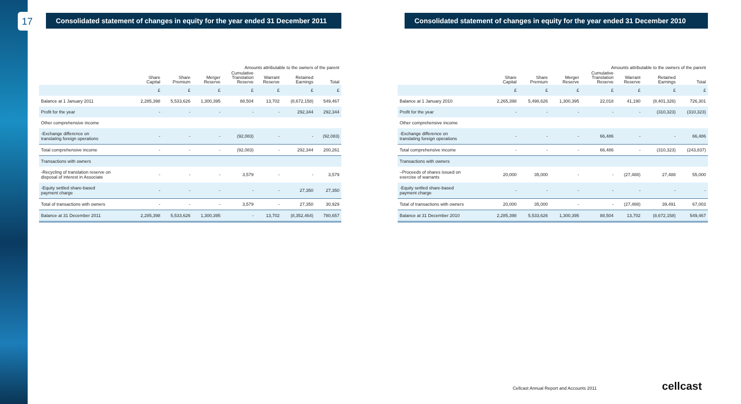17
Consolidated statement of changes in equity for the year ended 31 December 2011
| | Amounts attributable to the owners of the parent | | | | | | |
| --- | --- | --- | --- | --- | --- | --- | --- |
| | Share Capital | Share Premium | Merger Reserve | Cumulative Translation Reserve | Warrant Reserve | Retained Earnings | Total |
| | £ | £ | £ | £ | £ | £ | £ |
| Balance at 1 January 2011 | 2,285,398 | 5,533,626 | 1,300,395 | 88,504 | 13,702 | (8,672,158) | 549,467 |
| Profit for the year | - | - | - | - | - | 292,344 | 292,344 |
| Other comprehensive income | | | | | | | |
| -Exchange difference on translating foreign operations | - | - | - | (92,083) | - | - | (92,083) |
| Total comprehensive income | - | - | - | (92,083) | - | 292,344 | 200,261 |
| Transactions with owners | | | | | | | |
| -Recycling of translation reserve on disposal of interest in Associate | - | - | - | 3,579 | - | - | 3,579 |
| -Equity settled share-based payment charge | - | - | - | - | - | 27,350 | 27,350 |
| Total of transactions with owners | - | - | - | 3,579 | - | 27,350 | 30,929 |
| Balance at 31 December 2011 | 2,285,398 | 5,533,626 | 1,300,395 | - | 13,702 | (8,352,464) | 780,657 |
Consolidated statement of changes in equity for the year ended 31 December 2010
| | Amounts attributable to the owners of the parent | | | | | | |
| --- | --- | --- | --- | --- | --- | --- | --- |
| | Share Capital | Share Premium | Merger Reserve | Cumulative Translation Reserve | Warrant Reserve | Retained Earnings | Total |
| | £ | £ | £ | £ | £ | £ | £ |
| Balance at 1 January 2010 | 2,265,398 | 5,498,626 | 1,300,395 | 22,018 | 41,190 | (8,401,326) | 726,301 |
| Profit for the year | - | - | - | - | - | (310,323) | (310,323) |
| Other comprehensive income | | | | | | | |
| -Exchange difference on translating foreign operations | - | - | - | 66,486 | - | - | 66,486 |
| Total comprehensive income | - | - | - | 66,486 | - | (310,323) | (243,837) |
| Transactions with owners | | | | | | | |
| –Proceeds of shares issued on exercise of warrants | 20,000 | 35,000 | - | - | (27,488) | 27,488 | 55,000 |
| -Equity settled share-based payment charge | - | - | - | - | - | - | - |
| Total of transactions with owners | 20,000 | 35,000 | - | - | (27,488) | 39,491 | 67,003 |
| Balance at 31 December 2010 | 2,285,398 | 5,533,626 | 1,300,395 | 88,504 | 13,702 | (8,672,158) | 549,467 |
Cellcast Annual Report and Accounts 2011
cellcast